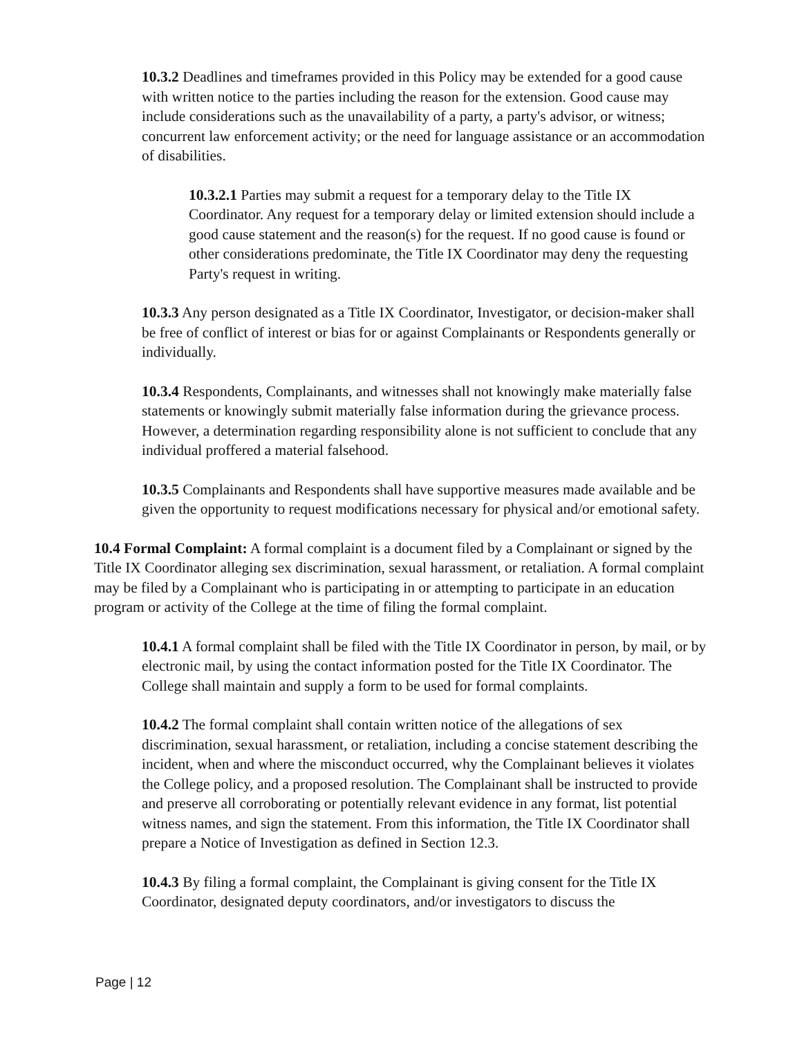10.3.2 Deadlines and timeframes provided in this Policy may be extended for a good cause with written notice to the parties including the reason for the extension. Good cause may include considerations such as the unavailability of a party, a party's advisor, or witness; concurrent law enforcement activity; or the need for language assistance or an accommodation of disabilities.
10.3.2.1 Parties may submit a request for a temporary delay to the Title IX Coordinator. Any request for a temporary delay or limited extension should include a good cause statement and the reason(s) for the request. If no good cause is found or other considerations predominate, the Title IX Coordinator may deny the requesting Party's request in writing.
10.3.3 Any person designated as a Title IX Coordinator, Investigator, or decision-maker shall be free of conflict of interest or bias for or against Complainants or Respondents generally or individually.
10.3.4 Respondents, Complainants, and witnesses shall not knowingly make materially false statements or knowingly submit materially false information during the grievance process. However, a determination regarding responsibility alone is not sufficient to conclude that any individual proffered a material falsehood.
10.3.5 Complainants and Respondents shall have supportive measures made available and be given the opportunity to request modifications necessary for physical and/or emotional safety.
10.4 Formal Complaint: A formal complaint is a document filed by a Complainant or signed by the Title IX Coordinator alleging sex discrimination, sexual harassment, or retaliation. A formal complaint may be filed by a Complainant who is participating in or attempting to participate in an education program or activity of the College at the time of filing the formal complaint.
10.4.1 A formal complaint shall be filed with the Title IX Coordinator in person, by mail, or by electronic mail, by using the contact information posted for the Title IX Coordinator. The College shall maintain and supply a form to be used for formal complaints.
10.4.2 The formal complaint shall contain written notice of the allegations of sex discrimination, sexual harassment, or retaliation, including a concise statement describing the incident, when and where the misconduct occurred, why the Complainant believes it violates the College policy, and a proposed resolution. The Complainant shall be instructed to provide and preserve all corroborating or potentially relevant evidence in any format, list potential witness names, and sign the statement. From this information, the Title IX Coordinator shall prepare a Notice of Investigation as defined in Section 12.3.
10.4.3 By filing a formal complaint, the Complainant is giving consent for the Title IX Coordinator, designated deputy coordinators, and/or investigators to discuss the
Page | 12